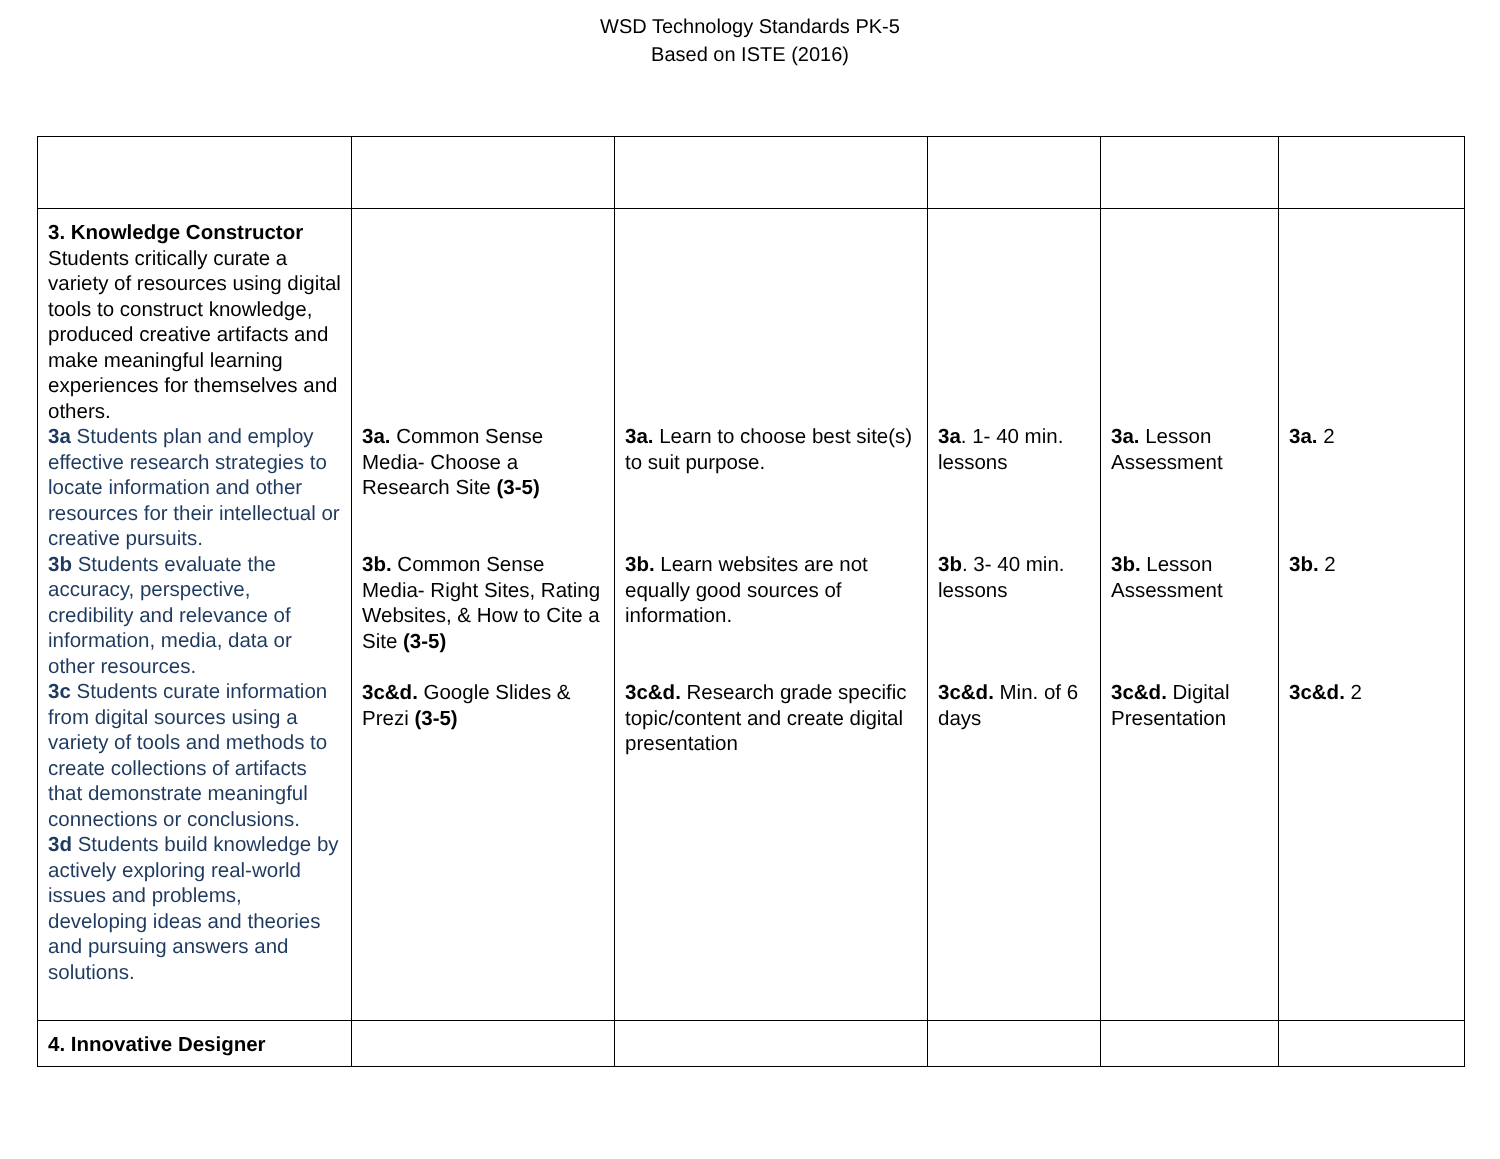WSD Technology Standards PK-5
Based on ISTE (2016)
| 3. Knowledge Constructor Students critically curate a variety of resources using digital tools to construct knowledge, produced creative artifacts and make meaningful learning experiences for themselves and others. 3a Students plan and employ effective research strategies to locate information and other resources for their intellectual or creative pursuits. 3b Students evaluate the accuracy, perspective, credibility and relevance of information, media, data or other resources. 3c Students curate information from digital sources using a variety of tools and methods to create collections of artifacts that demonstrate meaningful connections or conclusions. 3d Students build knowledge by actively exploring real-world issues and problems, developing ideas and theories and pursuing answers and solutions. | 3a. Common Sense Media- Choose a Research Site (3-5) 3b. Common Sense Media- Right Sites, Rating Websites, & How to Cite a Site (3-5) 3c&d. Google Slides & Prezi (3-5) | 3a. Learn to choose best site(s) to suit purpose. 3b. Learn websites are not equally good sources of information. 3c&d. Research grade specific topic/content and create digital presentation | 3a . 1- 40 min. lessons 3b . 3- 40 min. lessons 3c&d. Min. of 6 days | 3a. Lesson Assessment 3b. Lesson Assessment 3c&d. Digital Presentation | 3a. 2 3b. 2 3c&d. 2 |
| 4. Innovative Designer | | | | | |